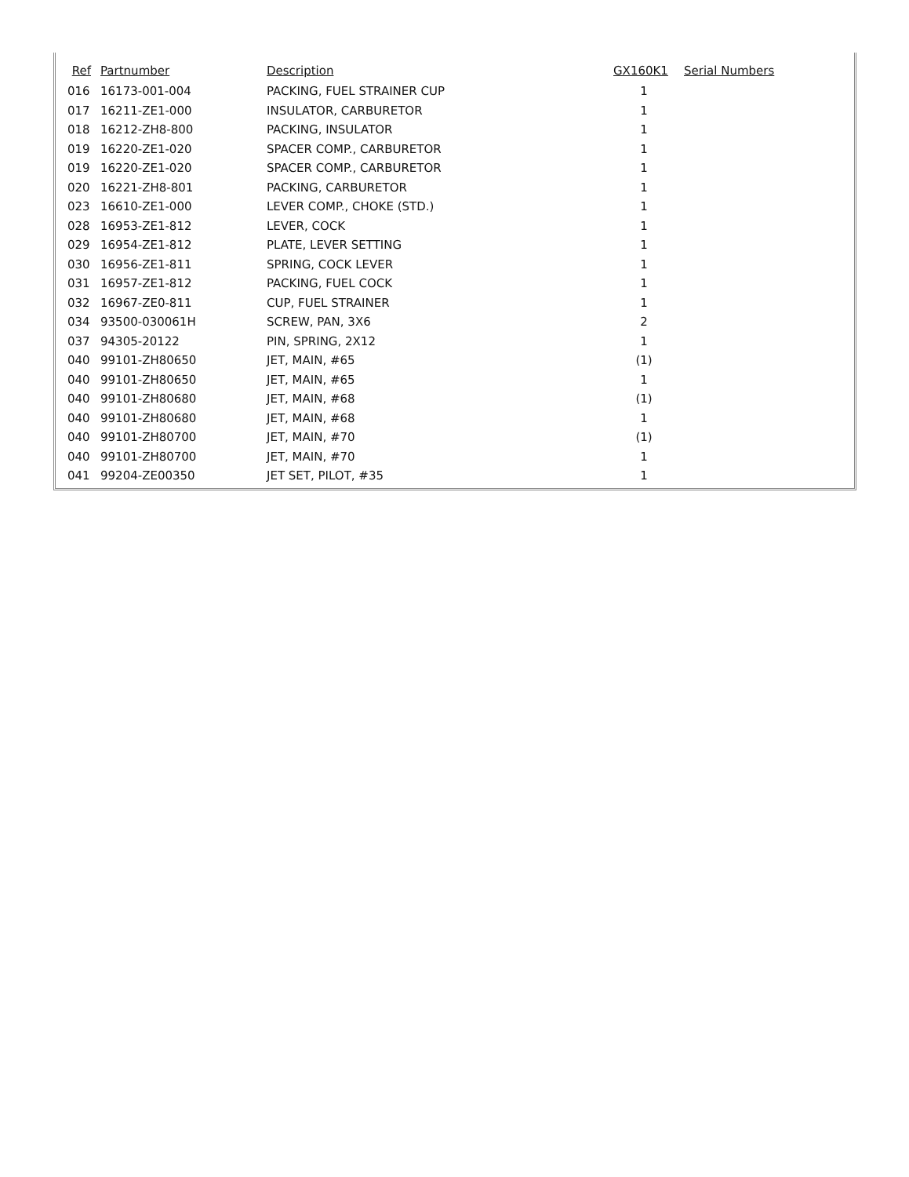| Ref | Partnumber | Description | GX160K1 | Serial Numbers |
| --- | --- | --- | --- | --- |
| 016 | 16173-001-004 | PACKING, FUEL STRAINER CUP | 1 | |
| 017 | 16211-ZE1-000 | INSULATOR, CARBURETOR | 1 | |
| 018 | 16212-ZH8-800 | PACKING, INSULATOR | 1 | |
| 019 | 16220-ZE1-020 | SPACER COMP., CARBURETOR | 1 | |
| 019 | 16220-ZE1-020 | SPACER COMP., CARBURETOR | 1 | |
| 020 | 16221-ZH8-801 | PACKING, CARBURETOR | 1 | |
| 023 | 16610-ZE1-000 | LEVER COMP., CHOKE (STD.) | 1 | |
| 028 | 16953-ZE1-812 | LEVER, COCK | 1 | |
| 029 | 16954-ZE1-812 | PLATE, LEVER SETTING | 1 | |
| 030 | 16956-ZE1-811 | SPRING, COCK LEVER | 1 | |
| 031 | 16957-ZE1-812 | PACKING, FUEL COCK | 1 | |
| 032 | 16967-ZE0-811 | CUP, FUEL STRAINER | 1 | |
| 034 | 93500-030061H | SCREW, PAN, 3X6 | 2 | |
| 037 | 94305-20122 | PIN, SPRING, 2X12 | 1 | |
| 040 | 99101-ZH80650 | JET, MAIN, #65 | (1) | |
| 040 | 99101-ZH80650 | JET, MAIN, #65 | 1 | |
| 040 | 99101-ZH80680 | JET, MAIN, #68 | (1) | |
| 040 | 99101-ZH80680 | JET, MAIN, #68 | 1 | |
| 040 | 99101-ZH80700 | JET, MAIN, #70 | (1) | |
| 040 | 99101-ZH80700 | JET, MAIN, #70 | 1 | |
| 041 | 99204-ZE00350 | JET SET, PILOT, #35 | 1 | |